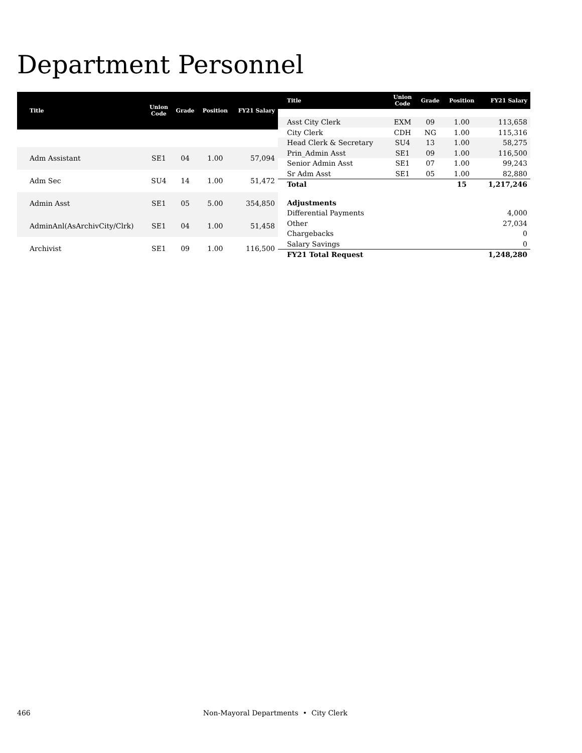Department Personnel
| Title | Union Code | Grade | Position | FY21 Salary |
| --- | --- | --- | --- | --- |
| Adm Assistant | SE1 | 04 | 1.00 | 57,094 |
| Adm Sec | SU4 | 14 | 1.00 | 51,472 |
| Admin Asst | SE1 | 05 | 5.00 | 354,850 |
| AdminAnl(AsArchivCity/Clrk) | SE1 | 04 | 1.00 | 51,458 |
| Archivist | SE1 | 09 | 1.00 | 116,500 |
| Title | Union Code | Grade | Position | FY21 Salary |
| --- | --- | --- | --- | --- |
| Asst City Clerk | EXM | 09 | 1.00 | 113,658 |
| City Clerk | CDH | NG | 1.00 | 115,316 |
| Head Clerk & Secretary | SU4 | 13 | 1.00 | 58,275 |
| Prin_Admin Asst | SE1 | 09 | 1.00 | 116,500 |
| Senior Admin Asst | SE1 | 07 | 1.00 | 99,243 |
| Sr Adm Asst | SE1 | 05 | 1.00 | 82,880 |
| Total | | | 15 | 1,217,246 |
| Adjustments | | | | |
| Differential Payments | | | | 4,000 |
| Other | | | | 27,034 |
| Chargebacks | | | | 0 |
| Salary Savings | | | | 0 |
| FY21 Total Request | | | | 1,248,280 |
466 Non-Mayoral Departments • City Clerk